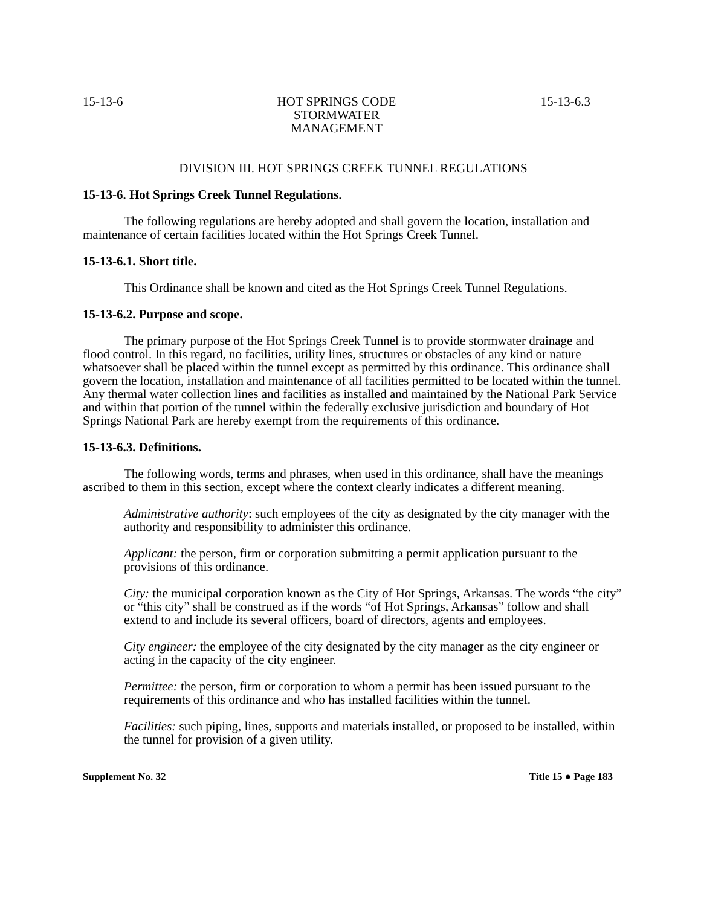15-13-6 HOT SPRINGS CODE
STORMWATER MANAGEMENT
15-13-6.3
DIVISION III. HOT SPRINGS CREEK TUNNEL REGULATIONS
15-13-6. Hot Springs Creek Tunnel Regulations.
The following regulations are hereby adopted and shall govern the location, installation and maintenance of certain facilities located within the Hot Springs Creek Tunnel.
15-13-6.1. Short title.
This Ordinance shall be known and cited as the Hot Springs Creek Tunnel Regulations.
15-13-6.2. Purpose and scope.
The primary purpose of the Hot Springs Creek Tunnel is to provide stormwater drainage and flood control. In this regard, no facilities, utility lines, structures or obstacles of any kind or nature whatsoever shall be placed within the tunnel except as permitted by this ordinance. This ordinance shall govern the location, installation and maintenance of all facilities permitted to be located within the tunnel. Any thermal water collection lines and facilities as installed and maintained by the National Park Service and within that portion of the tunnel within the federally exclusive jurisdiction and boundary of Hot Springs National Park are hereby exempt from the requirements of this ordinance.
15-13-6.3. Definitions.
The following words, terms and phrases, when used in this ordinance, shall have the meanings ascribed to them in this section, except where the context clearly indicates a different meaning.
Administrative authority: such employees of the city as designated by the city manager with the authority and responsibility to administer this ordinance.
Applicant: the person, firm or corporation submitting a permit application pursuant to the provisions of this ordinance.
City: the municipal corporation known as the City of Hot Springs, Arkansas. The words “the city” or “this city” shall be construed as if the words “of Hot Springs, Arkansas” follow and shall extend to and include its several officers, board of directors, agents and employees.
City engineer: the employee of the city designated by the city manager as the city engineer or acting in the capacity of the city engineer.
Permittee: the person, firm or corporation to whom a permit has been issued pursuant to the requirements of this ordinance and who has installed facilities within the tunnel.
Facilities: such piping, lines, supports and materials installed, or proposed to be installed, within the tunnel for provision of a given utility.
Supplement No. 32 Title 15 ● Page 183